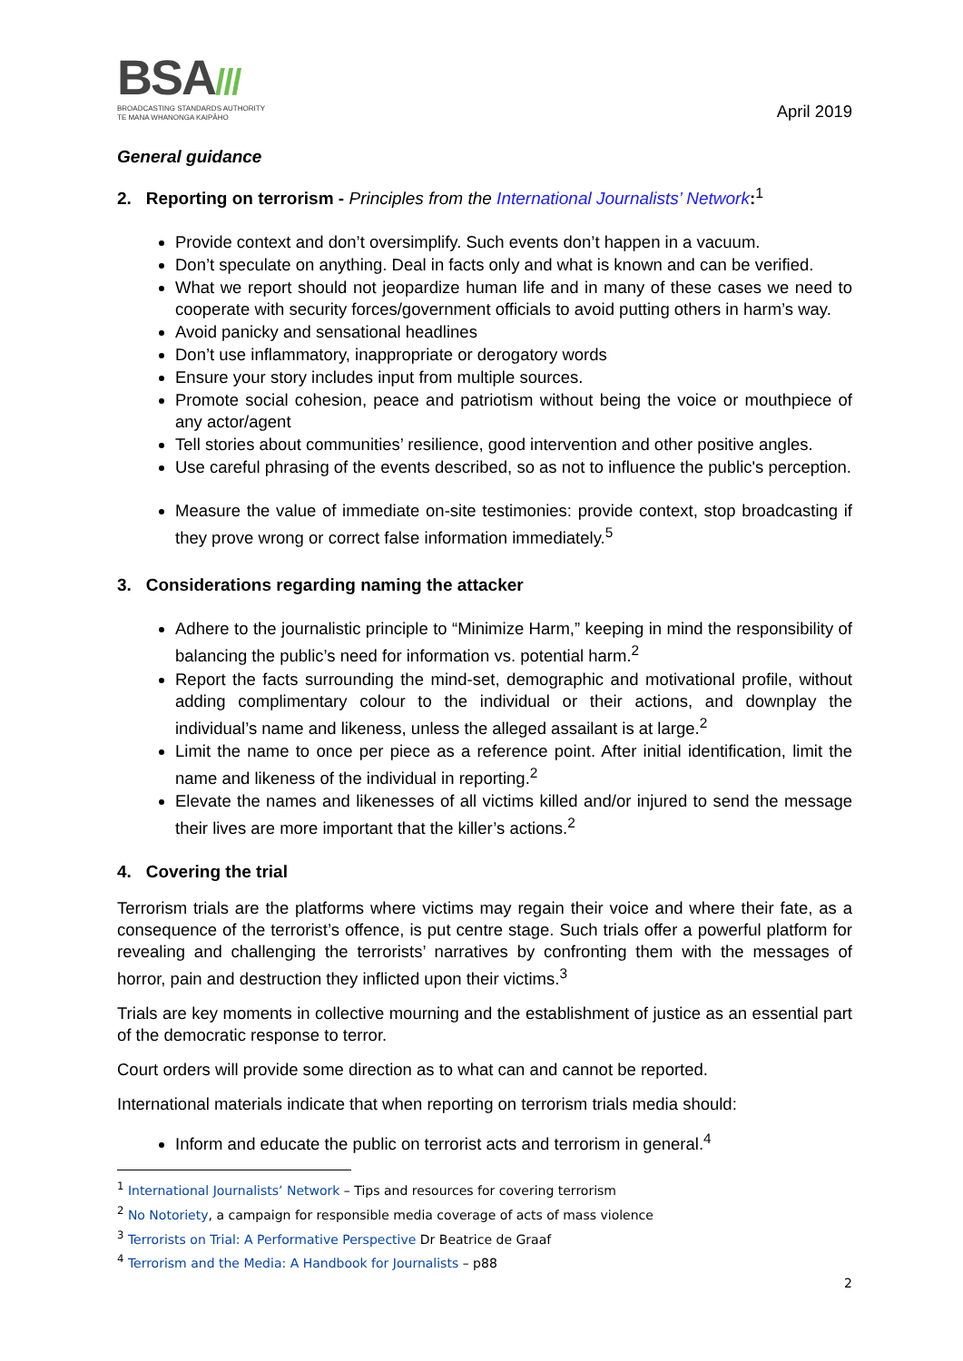BSA///
BROADCASTING STANDARDS AUTHORITY
TE MANA WHANONGA KAIPĀHO
April 2019
General guidance
2. Reporting on terrorism - Principles from the International Journalists’ Network:<sup>1</sup>
Provide context and don’t oversimplify. Such events don’t happen in a vacuum.
Don’t speculate on anything. Deal in facts only and what is known and can be verified.
What we report should not jeopardize human life and in many of these cases we need to cooperate with security forces/government officials to avoid putting others in harm’s way.
Avoid panicky and sensational headlines
Don’t use inflammatory, inappropriate or derogatory words
Ensure your story includes input from multiple sources.
Promote social cohesion, peace and patriotism without being the voice or mouthpiece of any actor/agent
Tell stories about communities’ resilience, good intervention and other positive angles.
Use careful phrasing of the events described, so as not to influence the public's perception.
Measure the value of immediate on-site testimonies: provide context, stop broadcasting if they prove wrong or correct false information immediately.<sup>5</sup>
3. Considerations regarding naming the attacker
Adhere to the journalistic principle to “Minimize Harm,” keeping in mind the responsibility of balancing the public’s need for information vs. potential harm.<sup>2</sup>
Report the facts surrounding the mind-set, demographic and motivational profile, without adding complimentary colour to the individual or their actions, and downplay the individual’s name and likeness, unless the alleged assailant is at large.<sup>2</sup>
Limit the name to once per piece as a reference point. After initial identification, limit the name and likeness of the individual in reporting.<sup>2</sup>
Elevate the names and likenesses of all victims killed and/or injured to send the message their lives are more important that the killer’s actions.<sup>2</sup>
4. Covering the trial
Terrorism trials are the platforms where victims may regain their voice and where their fate, as a consequence of the terrorist’s offence, is put centre stage. Such trials offer a powerful platform for revealing and challenging the terrorists’ narratives by confronting them with the messages of horror, pain and destruction they inflicted upon their victims.<sup>3</sup>
Trials are key moments in collective mourning and the establishment of justice as an essential part of the democratic response to terror.
Court orders will provide some direction as to what can and cannot be reported.
International materials indicate that when reporting on terrorism trials media should:
Inform and educate the public on terrorist acts and terrorism in general.<sup>4</sup>
<sup>1</sup> International Journalists’ Network – Tips and resources for covering terrorism
<sup>2</sup> No Notoriety, a campaign for responsible media coverage of acts of mass violence
<sup>3</sup> Terrorists on Trial: A Performative Perspective Dr Beatrice de Graaf
<sup>4</sup> Terrorism and the Media: A Handbook for Journalists – p88
2